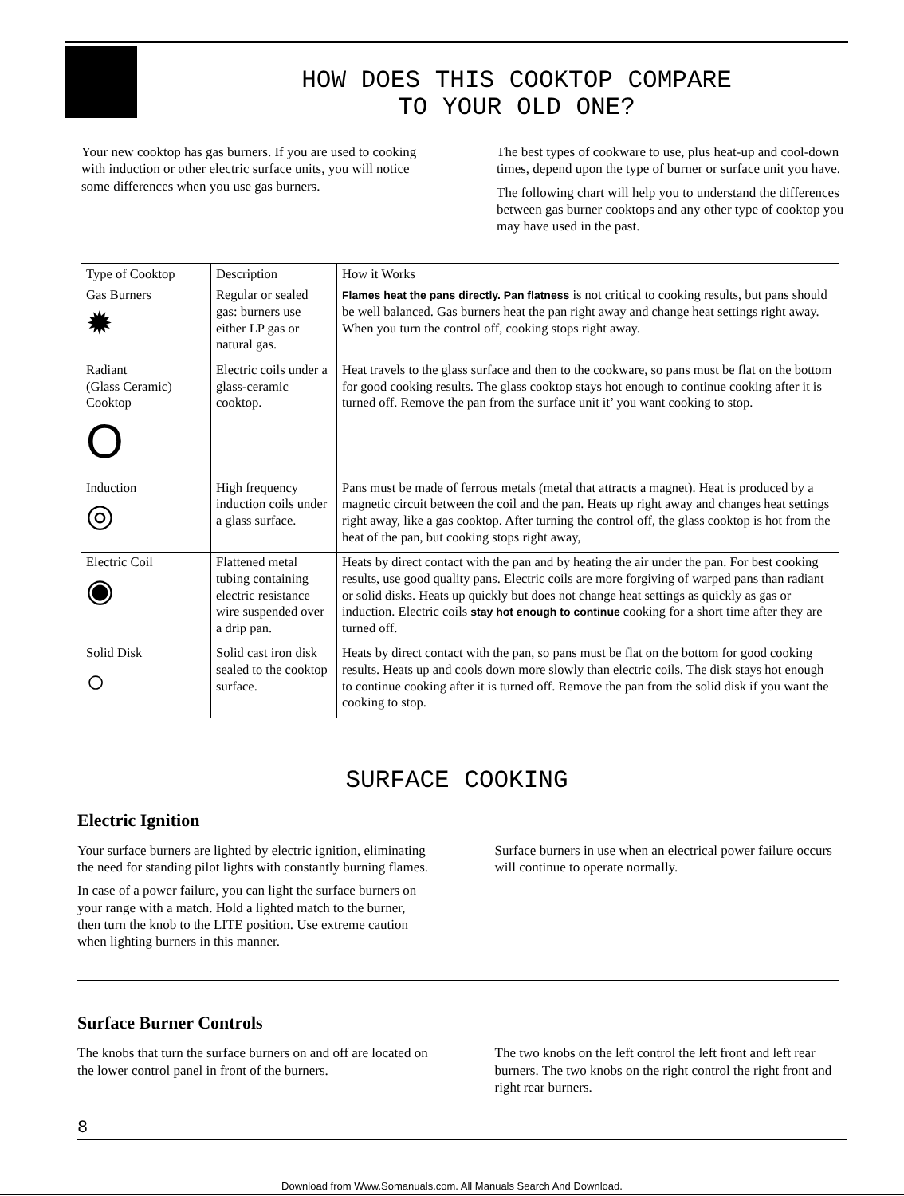HOW DOES THIS COOKTOP COMPARE
TO YOUR OLD ONE?
Your new cooktop has gas burners. If you are used to cooking with induction or other electric surface units, you will notice some differences when you use gas burners.
The best types of cookware to use, plus heat-up and cool-down times, depend upon the type of burner or surface unit you have.
The following chart will help you to understand the differences between gas burner cooktops and any other type of cooktop you may have used in the past.
| Type of Cooktop | Description | How it Works |
| --- | --- | --- |
| Gas Burners ✹ | Regular or sealed gas: burners use either LP gas or natural gas. | Flames heat the pans directly. Pan flatness is not critical to cooking results, but pans should be well balanced. Gas burners heat the pan right away and change heat settings right away. When you turn the control off, cooking stops right away. |
| Radiant (Glass Ceramic) Cooktop O | Electric coils under a glass-ceramic cooktop. | Heat travels to the glass surface and then to the cookware, so pans must be flat on the bottom for good cooking results. The glass cooktop stays hot enough to continue cooking after it is turned off. Remove the pan from the surface unit it’ you want cooking to stop. |
| Induction ◎ | High frequency induction coils under a glass surface. | Pans must be made of ferrous metals (metal that attracts a magnet). Heat is produced by a magnetic circuit between the coil and the pan. Heats up right away and changes heat settings right away, like a gas cooktop. After turning the control off, the glass cooktop is hot from the heat of the pan, but cooking stops right away, |
| Electric Coil ◉ | Flattened metal tubing containing electric resistance wire suspended over a drip pan. | Heats by direct contact with the pan and by heating the air under the pan. For best cooking results, use good quality pans. Electric coils are more forgiving of warped pans than radiant or solid disks. Heats up quickly but does not change heat settings as quickly as gas or induction. Electric coils stay hot enough to continue cooking for a short time after they are turned off. |
| Solid Disk ○ | Solid cast iron disk sealed to the cooktop surface. | Heats by direct contact with the pan, so pans must be flat on the bottom for good cooking results. Heats up and cools down more slowly than electric coils. The disk stays hot enough to continue cooking after it is turned off. Remove the pan from the solid disk if you want the cooking to stop. |
SURFACE COOKING
Electric Ignition
Your surface burners are lighted by electric ignition, eliminating the need for standing pilot lights with constantly burning flames.
In case of a power failure, you can light the surface burners on your range with a match. Hold a lighted match to the burner, then turn the knob to the LITE position. Use extreme caution when lighting burners in this manner.
Surface burners in use when an electrical power failure occurs will continue to operate normally.
Surface Burner Controls
The knobs that turn the surface burners on and off are located on the lower control panel in front of the burners.
The two knobs on the left control the left front and left rear burners. The two knobs on the right control the right front and right rear burners.
8
Download from Www.Somanuals.com. All Manuals Search And Download.